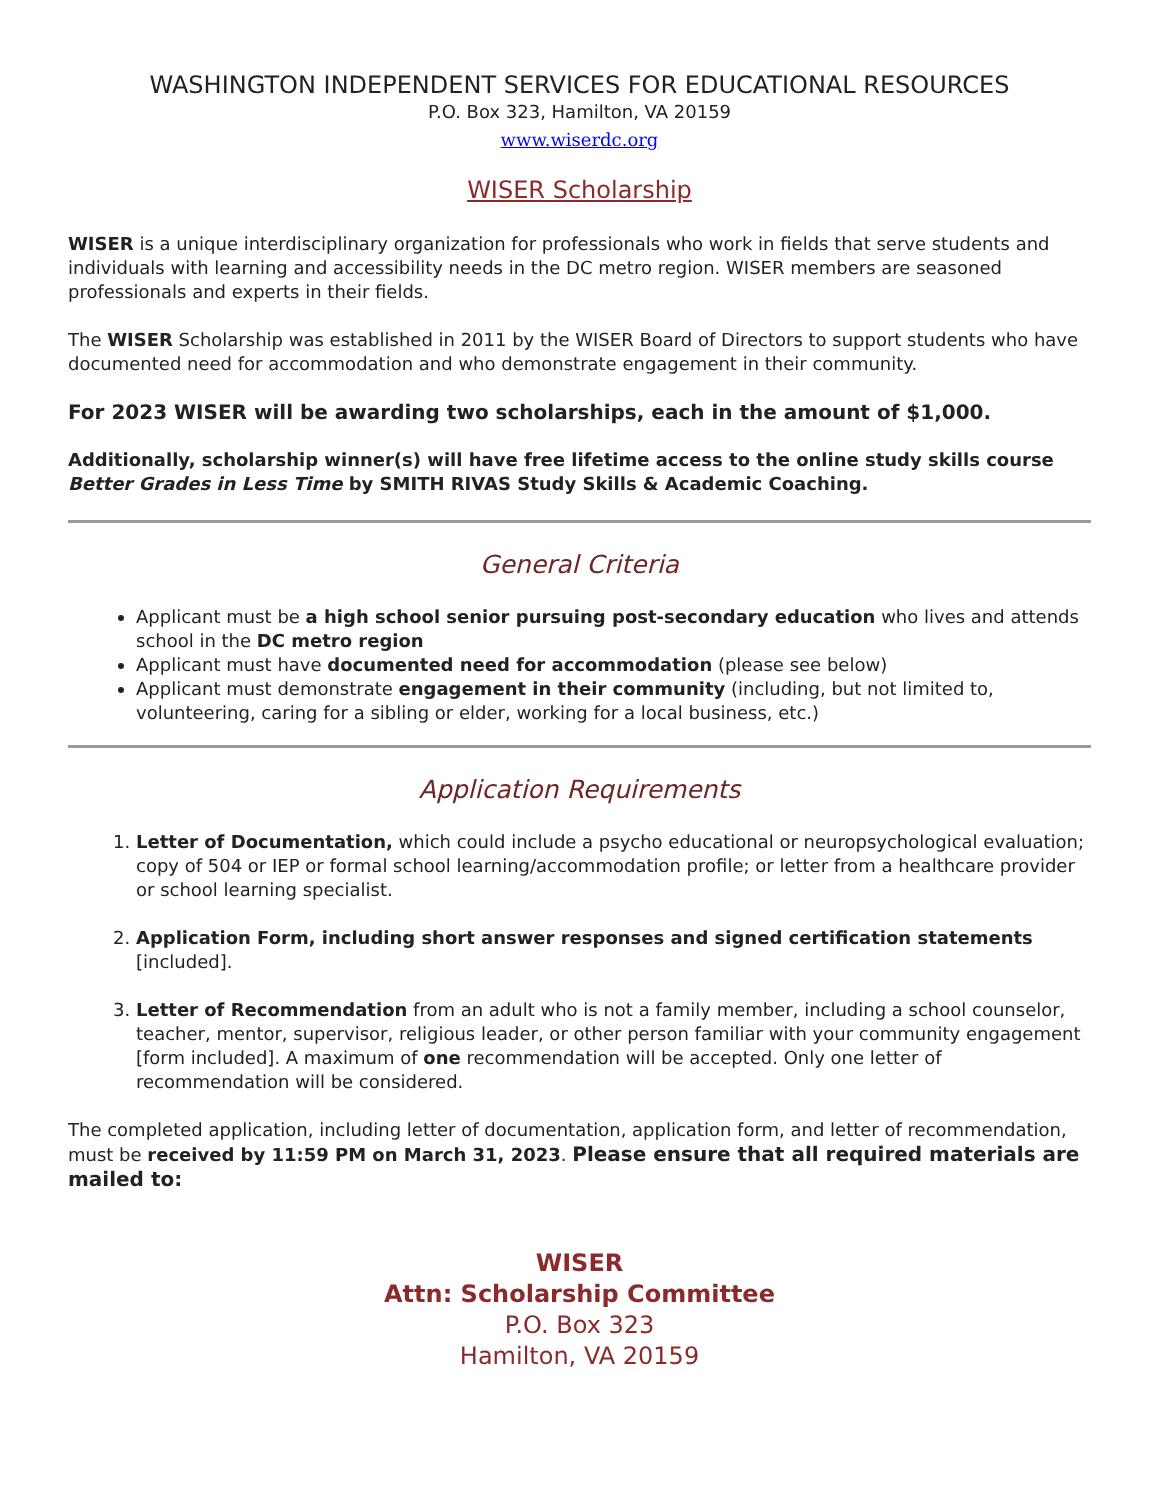WASHINGTON INDEPENDENT SERVICES FOR EDUCATIONAL RESOURCES
P.O. Box 323, Hamilton, VA 20159
www.wiserdc.org
WISER Scholarship
WISER is a unique interdisciplinary organization for professionals who work in fields that serve students and individuals with learning and accessibility needs in the DC metro region. WISER members are seasoned professionals and experts in their fields.
The WISER Scholarship was established in 2011 by the WISER Board of Directors to support students who have documented need for accommodation and who demonstrate engagement in their community.
For 2023 WISER will be awarding two scholarships, each in the amount of $1,000.
Additionally, scholarship winner(s) will have free lifetime access to the online study skills course Better Grades in Less Time by SMITH RIVAS Study Skills & Academic Coaching.
General Criteria
Applicant must be a high school senior pursuing post-secondary education who lives and attends school in the DC metro region
Applicant must have documented need for accommodation (please see below)
Applicant must demonstrate engagement in their community (including, but not limited to, volunteering, caring for a sibling or elder, working for a local business, etc.)
Application Requirements
1. Letter of Documentation, which could include a psycho educational or neuropsychological evaluation; copy of 504 or IEP or formal school learning/accommodation profile; or letter from a healthcare provider or school learning specialist.
2. Application Form, including short answer responses and signed certification statements [included].
3. Letter of Recommendation from an adult who is not a family member, including a school counselor, teacher, mentor, supervisor, religious leader, or other person familiar with your community engagement [form included]. A maximum of one recommendation will be accepted. Only one letter of recommendation will be considered.
The completed application, including letter of documentation, application form, and letter of recommendation, must be received by 11:59 PM on March 31, 2023. Please ensure that all required materials are mailed to:
WISER
Attn: Scholarship Committee
P.O. Box 323
Hamilton, VA 20159